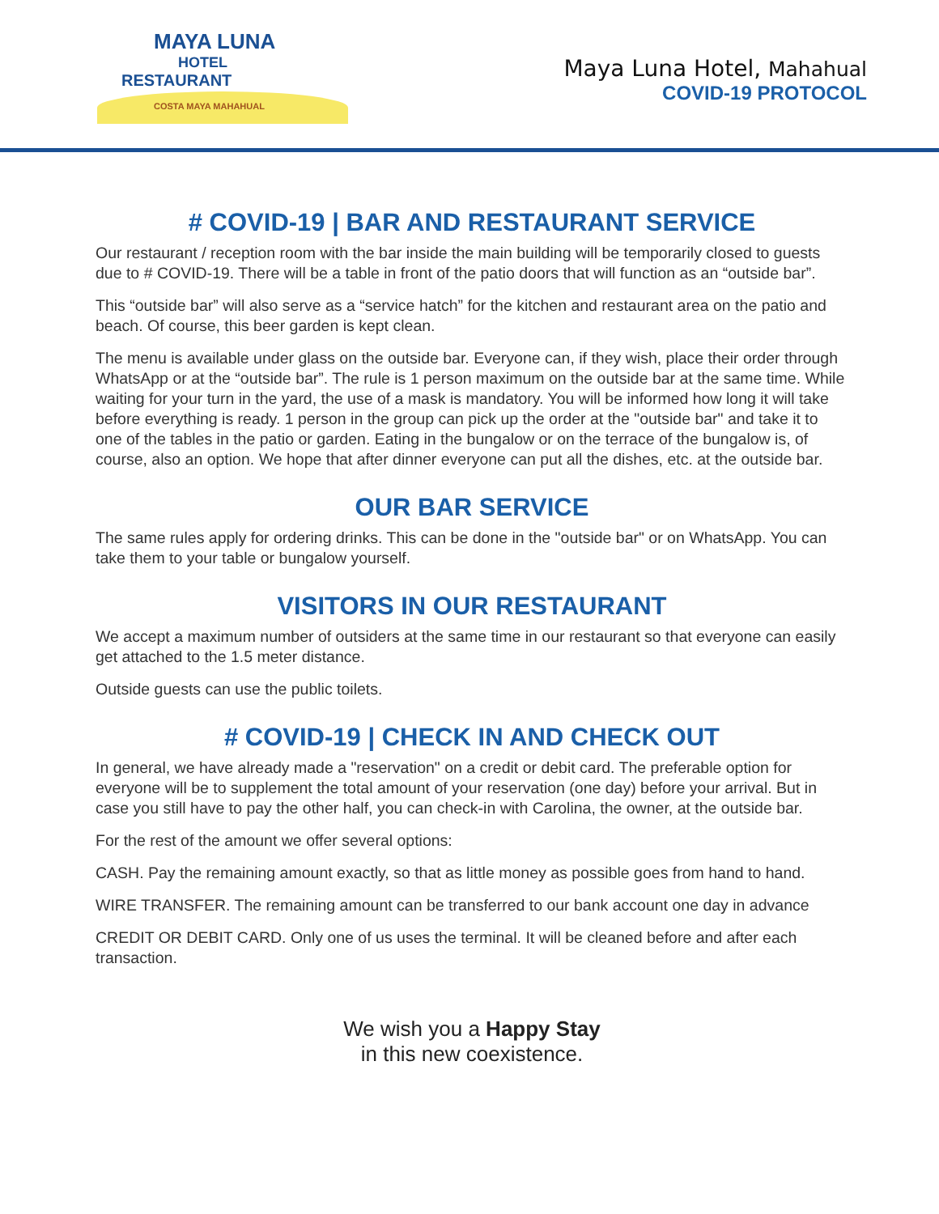MAYA LUNA
HOTEL
RESTAURANT
COSTA MAYA MAHAHUAL
Maya Luna Hotel, Mahahual
COVID-19 PROTOCOL
# COVID-19 | BAR AND RESTAURANT SERVICE
Our restaurant / reception room with the bar inside the main building will be temporarily closed to guests due to # COVID-19. There will be a table in front of the patio doors that will function as an “outside bar”.
This “outside bar” will also serve as a “service hatch” for the kitchen and restaurant area on the patio and beach. Of course, this beer garden is kept clean.
The menu is available under glass on the outside bar. Everyone can, if they wish, place their order through WhatsApp or at the “outside bar”. The rule is 1 person maximum on the outside bar at the same time. While waiting for your turn in the yard, the use of a mask is mandatory. You will be informed how long it will take before everything is ready. 1 person in the group can pick up the order at the "outside bar" and take it to one of the tables in the patio or garden. Eating in the bungalow or on the terrace of the bungalow is, of course, also an option. We hope that after dinner everyone can put all the dishes, etc. at the outside bar.
OUR BAR SERVICE
The same rules apply for ordering drinks. This can be done in the "outside bar" or on WhatsApp. You can take them to your table or bungalow yourself.
VISITORS IN OUR RESTAURANT
We accept a maximum number of outsiders at the same time in our restaurant so that everyone can easily get attached to the 1.5 meter distance.
Outside guests can use the public toilets.
# COVID-19 | CHECK IN AND CHECK OUT
In general, we have already made a "reservation" on a credit or debit card. The preferable option for everyone will be to supplement the total amount of your reservation (one day) before your arrival. But in case you still have to pay the other half, you can check-in with Carolina, the owner, at the outside bar.
For the rest of the amount we offer several options:
CASH. Pay the remaining amount exactly, so that as little money as possible goes from hand to hand.
WIRE TRANSFER. The remaining amount can be transferred to our bank account one day in advance
CREDIT OR DEBIT CARD. Only one of us uses the terminal. It will be cleaned before and after each transaction.
We wish you a Happy Stay
in this new coexistence.